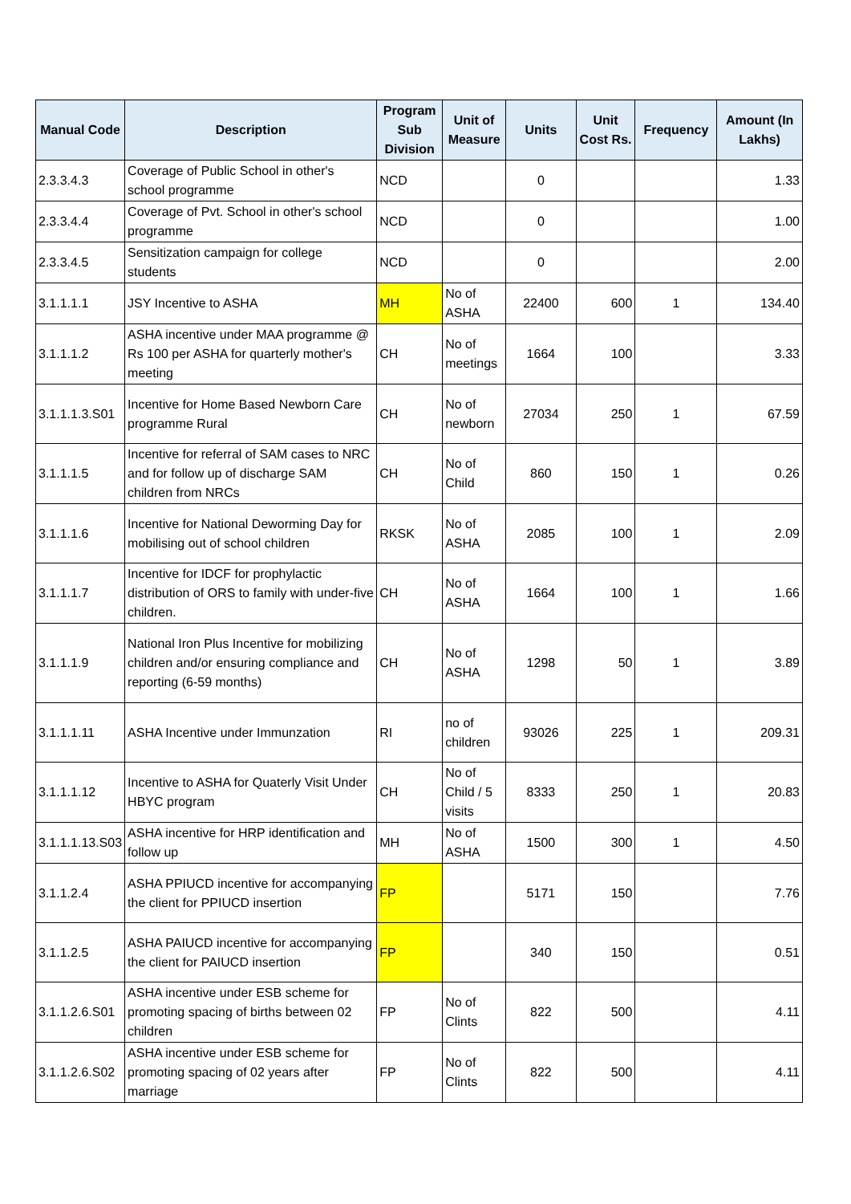| Manual Code | Description | Program Sub Division | Unit of Measure | Units | Unit Cost Rs. | Frequency | Amount (In Lakhs) |
| --- | --- | --- | --- | --- | --- | --- | --- |
| 2.3.3.4.3 | Coverage of Public School in other's school programme | NCD | | 0 | | | 1.33 |
| 2.3.3.4.4 | Coverage of Pvt. School in other's school programme | NCD | | 0 | | | 1.00 |
| 2.3.3.4.5 | Sensitization campaign for college students | NCD | | 0 | | | 2.00 |
| 3.1.1.1.1 | JSY Incentive to ASHA | MH | No of ASHA | 22400 | 600 | 1 | 134.40 |
| 3.1.1.1.2 | ASHA incentive under MAA programme @ Rs 100 per ASHA for quarterly mother's meeting | CH | No of meetings | 1664 | 100 | | 3.33 |
| 3.1.1.1.3.S01 | Incentive for Home Based Newborn Care programme Rural | CH | No of newborn | 27034 | 250 | 1 | 67.59 |
| 3.1.1.1.5 | Incentive for referral of SAM cases to NRC and for follow up of discharge SAM children from NRCs | CH | No of Child | 860 | 150 | 1 | 0.26 |
| 3.1.1.1.6 | Incentive for National Deworming Day for mobilising out of school children | RKSK | No of ASHA | 2085 | 100 | 1 | 2.09 |
| 3.1.1.1.7 | Incentive for IDCF for prophylactic distribution of ORS to family with under-five children. | CH | No of ASHA | 1664 | 100 | 1 | 1.66 |
| 3.1.1.1.9 | National Iron Plus Incentive for mobilizing children and/or ensuring compliance and reporting (6-59 months) | CH | No of ASHA | 1298 | 50 | 1 | 3.89 |
| 3.1.1.1.11 | ASHA Incentive under Immunzation | RI | no of children | 93026 | 225 | 1 | 209.31 |
| 3.1.1.1.12 | Incentive to ASHA for Quaterly Visit Under HBYC program | CH | No of Child / 5 visits | 8333 | 250 | 1 | 20.83 |
| 3.1.1.1.13.S03 | ASHA incentive for HRP identification and follow up | MH | No of ASHA | 1500 | 300 | 1 | 4.50 |
| 3.1.1.2.4 | ASHA PPIUCD incentive for accompanying the client for PPIUCD insertion | FP | | 5171 | 150 | | 7.76 |
| 3.1.1.2.5 | ASHA PAIUCD incentive for accompanying the client for PAIUCD insertion | FP | | 340 | 150 | | 0.51 |
| 3.1.1.2.6.S01 | ASHA incentive under ESB scheme for promoting spacing of births between 02 children | FP | No of Clints | 822 | 500 | | 4.11 |
| 3.1.1.2.6.S02 | ASHA incentive under ESB scheme for promoting spacing of 02 years after marriage | FP | No of Clints | 822 | 500 | | 4.11 |